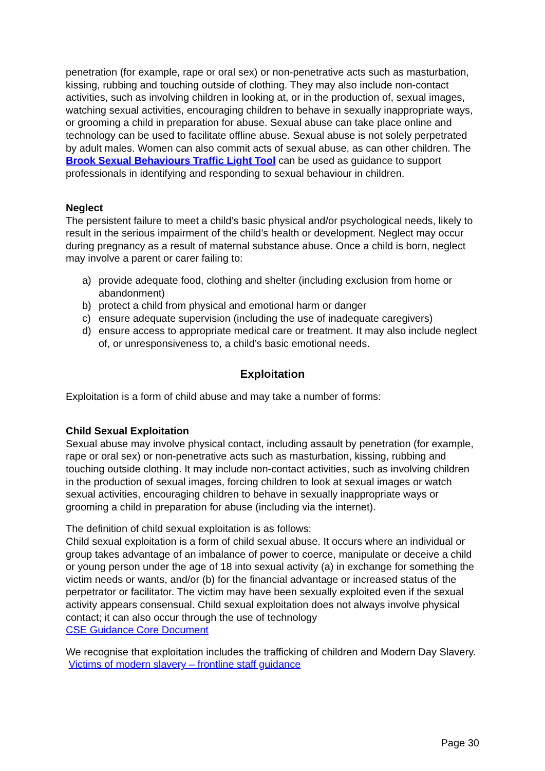penetration (for example, rape or oral sex) or non-penetrative acts such as masturbation, kissing, rubbing and touching outside of clothing. They may also include non-contact activities, such as involving children in looking at, or in the production of, sexual images, watching sexual activities, encouraging children to behave in sexually inappropriate ways, or grooming a child in preparation for abuse. Sexual abuse can take place online and technology can be used to facilitate offline abuse. Sexual abuse is not solely perpetrated by adult males. Women can also commit acts of sexual abuse, as can other children. The Brook Sexual Behaviours Traffic Light Tool can be used as guidance to support professionals in identifying and responding to sexual behaviour in children.
Neglect
The persistent failure to meet a child’s basic physical and/or psychological needs, likely to result in the serious impairment of the child’s health or development. Neglect may occur during pregnancy as a result of maternal substance abuse. Once a child is born, neglect may involve a parent or carer failing to:
a) provide adequate food, clothing and shelter (including exclusion from home or abandonment)
b) protect a child from physical and emotional harm or danger
c) ensure adequate supervision (including the use of inadequate caregivers)
d) ensure access to appropriate medical care or treatment. It may also include neglect of, or unresponsiveness to, a child’s basic emotional needs.
Exploitation
Exploitation is a form of child abuse and may take a number of forms:
Child Sexual Exploitation
Sexual abuse may involve physical contact, including assault by penetration (for example, rape or oral sex) or non-penetrative acts such as masturbation, kissing, rubbing and touching outside clothing. It may include non-contact activities, such as involving children in the production of sexual images, forcing children to look at sexual images or watch sexual activities, encouraging children to behave in sexually inappropriate ways or grooming a child in preparation for abuse (including via the internet).
The definition of child sexual exploitation is as follows:
Child sexual exploitation is a form of child sexual abuse. It occurs where an individual or group takes advantage of an imbalance of power to coerce, manipulate or deceive a child or young person under the age of 18 into sexual activity (a) in exchange for something the victim needs or wants, and/or (b) for the financial advantage or increased status of the perpetrator or facilitator. The victim may have been sexually exploited even if the sexual activity appears consensual. Child sexual exploitation does not always involve physical contact; it can also occur through the use of technology
CSE Guidance Core Document
We recognise that exploitation includes the trafficking of children and Modern Day Slavery. Victims of modern slavery – frontline staff guidance
Page 30